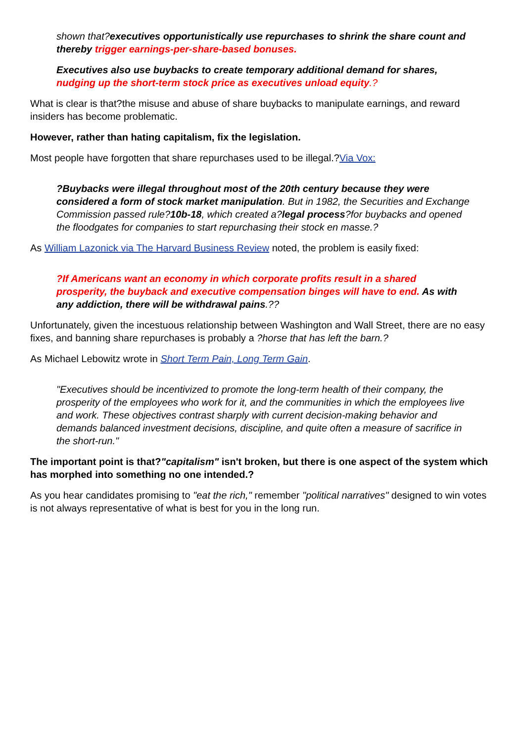shown that?executives opportunistically use repurchases to shrink the share count and thereby trigger earnings-per-share-based bonuses.
Executives also use buybacks to create temporary additional demand for shares, nudging up the short-term stock price as executives unload equity.?
What is clear is that?the misuse and abuse of share buybacks to manipulate earnings, and reward insiders has become problematic.
However, rather than hating capitalism, fix the legislation.
Most people have forgotten that share repurchases used to be illegal.?Via Vox:
?Buybacks were illegal throughout most of the 20th century because they were considered a form of stock market manipulation. But in 1982, the Securities and Exchange Commission passed rule?10b-18, which created a?legal process?for buybacks and opened the floodgates for companies to start repurchasing their stock en masse.?
As William Lazonick via The Harvard Business Review noted, the problem is easily fixed:
?If Americans want an economy in which corporate profits result in a shared prosperity, the buyback and executive compensation binges will have to end. As with any addiction, there will be withdrawal pains.??
Unfortunately, given the incestuous relationship between Washington and Wall Street, there are no easy fixes, and banning share repurchases is probably a ?horse that has left the barn.?
As Michael Lebowitz wrote in Short Term Pain, Long Term Gain.
"Executives should be incentivized to promote the long-term health of their company, the prosperity of the employees who work for it, and the communities in which the employees live and work. These objectives contrast sharply with current decision-making behavior and demands balanced investment decisions, discipline, and quite often a measure of sacrifice in the short-run."
The important point is that?"capitalism" isn't broken, but there is one aspect of the system which has morphed into something no one intended.?
As you hear candidates promising to "eat the rich," remember "political narratives" designed to win votes is not always representative of what is best for you in the long run.